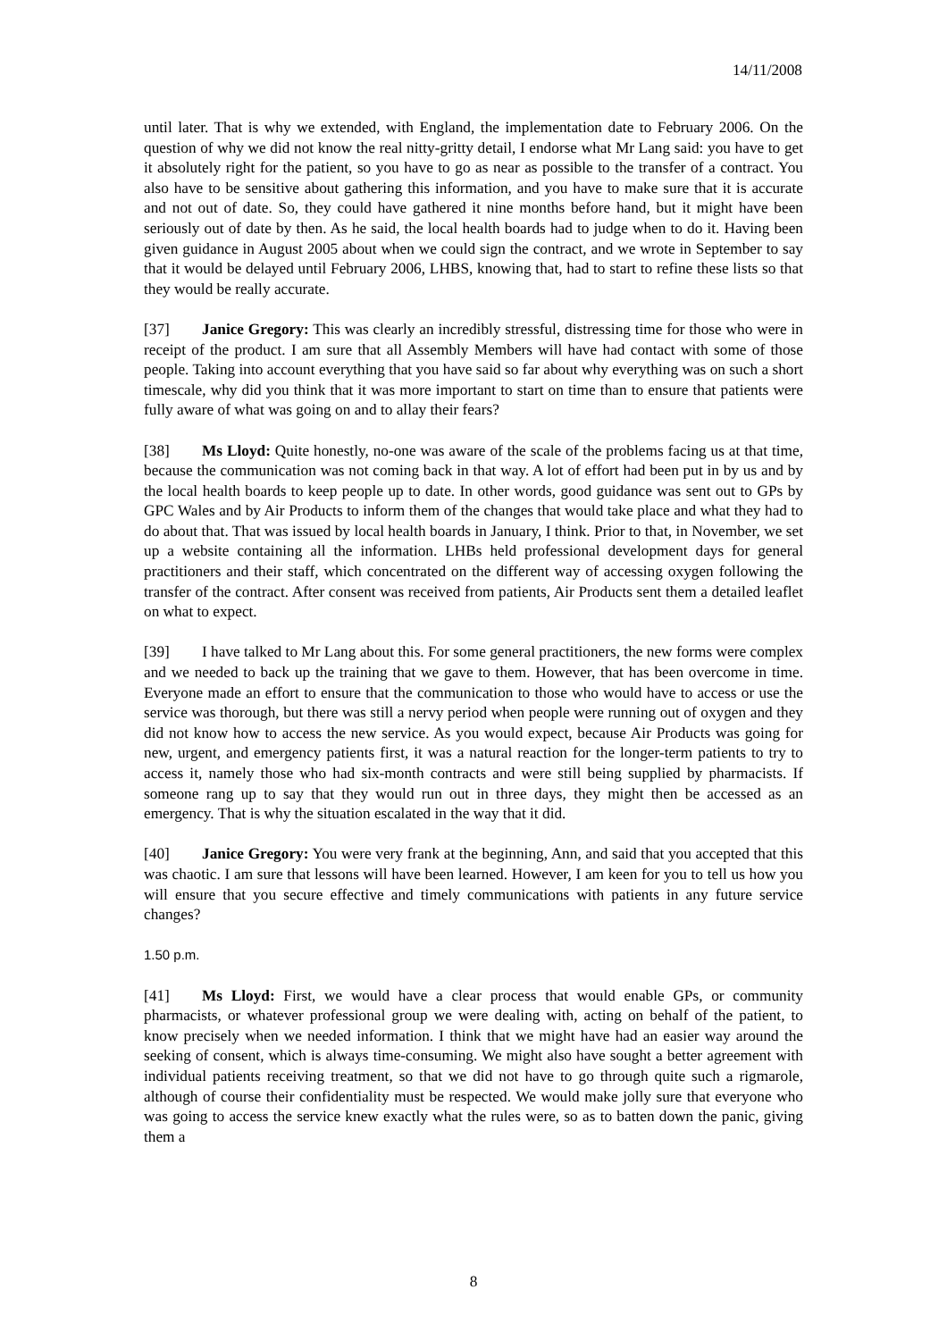14/11/2008
until later. That is why we extended, with England, the implementation date to February 2006. On the question of why we did not know the real nitty-gritty detail, I endorse what Mr Lang said: you have to get it absolutely right for the patient, so you have to go as near as possible to the transfer of a contract. You also have to be sensitive about gathering this information, and you have to make sure that it is accurate and not out of date. So, they could have gathered it nine months before hand, but it might have been seriously out of date by then. As he said, the local health boards had to judge when to do it. Having been given guidance in August 2005 about when we could sign the contract, and we wrote in September to say that it would be delayed until February 2006, LHBS, knowing that, had to start to refine these lists so that they would be really accurate.
[37] Janice Gregory: This was clearly an incredibly stressful, distressing time for those who were in receipt of the product. I am sure that all Assembly Members will have had contact with some of those people. Taking into account everything that you have said so far about why everything was on such a short timescale, why did you think that it was more important to start on time than to ensure that patients were fully aware of what was going on and to allay their fears?
[38] Ms Lloyd: Quite honestly, no-one was aware of the scale of the problems facing us at that time, because the communication was not coming back in that way. A lot of effort had been put in by us and by the local health boards to keep people up to date. In other words, good guidance was sent out to GPs by GPC Wales and by Air Products to inform them of the changes that would take place and what they had to do about that. That was issued by local health boards in January, I think. Prior to that, in November, we set up a website containing all the information. LHBs held professional development days for general practitioners and their staff, which concentrated on the different way of accessing oxygen following the transfer of the contract. After consent was received from patients, Air Products sent them a detailed leaflet on what to expect.
[39] I have talked to Mr Lang about this. For some general practitioners, the new forms were complex and we needed to back up the training that we gave to them. However, that has been overcome in time. Everyone made an effort to ensure that the communication to those who would have to access or use the service was thorough, but there was still a nervy period when people were running out of oxygen and they did not know how to access the new service. As you would expect, because Air Products was going for new, urgent, and emergency patients first, it was a natural reaction for the longer-term patients to try to access it, namely those who had six-month contracts and were still being supplied by pharmacists. If someone rang up to say that they would run out in three days, they might then be accessed as an emergency. That is why the situation escalated in the way that it did.
[40] Janice Gregory: You were very frank at the beginning, Ann, and said that you accepted that this was chaotic. I am sure that lessons will have been learned. However, I am keen for you to tell us how you will ensure that you secure effective and timely communications with patients in any future service changes?
1.50 p.m.
[41] Ms Lloyd: First, we would have a clear process that would enable GPs, or community pharmacists, or whatever professional group we were dealing with, acting on behalf of the patient, to know precisely when we needed information. I think that we might have had an easier way around the seeking of consent, which is always time-consuming. We might also have sought a better agreement with individual patients receiving treatment, so that we did not have to go through quite such a rigmarole, although of course their confidentiality must be respected. We would make jolly sure that everyone who was going to access the service knew exactly what the rules were, so as to batten down the panic, giving them a
8